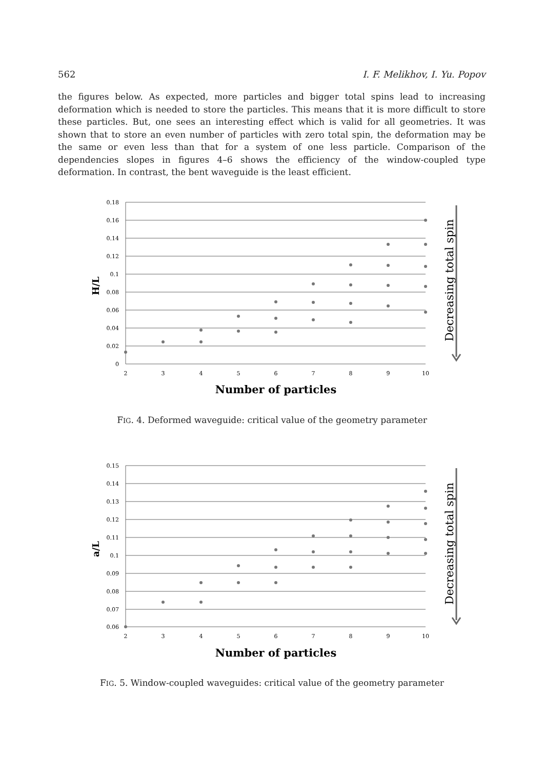562 I. F. Melikhov, I. Yu. Popov
the figures below. As expected, more particles and bigger total spins lead to increasing deformation which is needed to store the particles. This means that it is more difficult to store these particles. But, one sees an interesting effect which is valid for all geometries. It was shown that to store an even number of particles with zero total spin, the deformation may be the same or even less than that for a system of one less particle. Comparison of the dependencies slopes in figures 4–6 shows the efficiency of the window-coupled type deformation. In contrast, the bent waveguide is the least efficient.
0.18
0.16
0.14
0.12
0.1
0.08
0.06
0.04
0.02
0
2
3
4
5
6
7
8
9
10
H/L
Number of particles
Decreasing total spin
FIG. 4. Deformed waveguide: critical value of the geometry parameter
0.15
0.14
0.13
0.12
0.11
0.1
0.09
0.08
0.07
0.06
2
3
4
5
6
7
8
9
10
a/L
Number of particles
Decreasing total spin
FIG. 5. Window-coupled waveguides: critical value of the geometry parameter